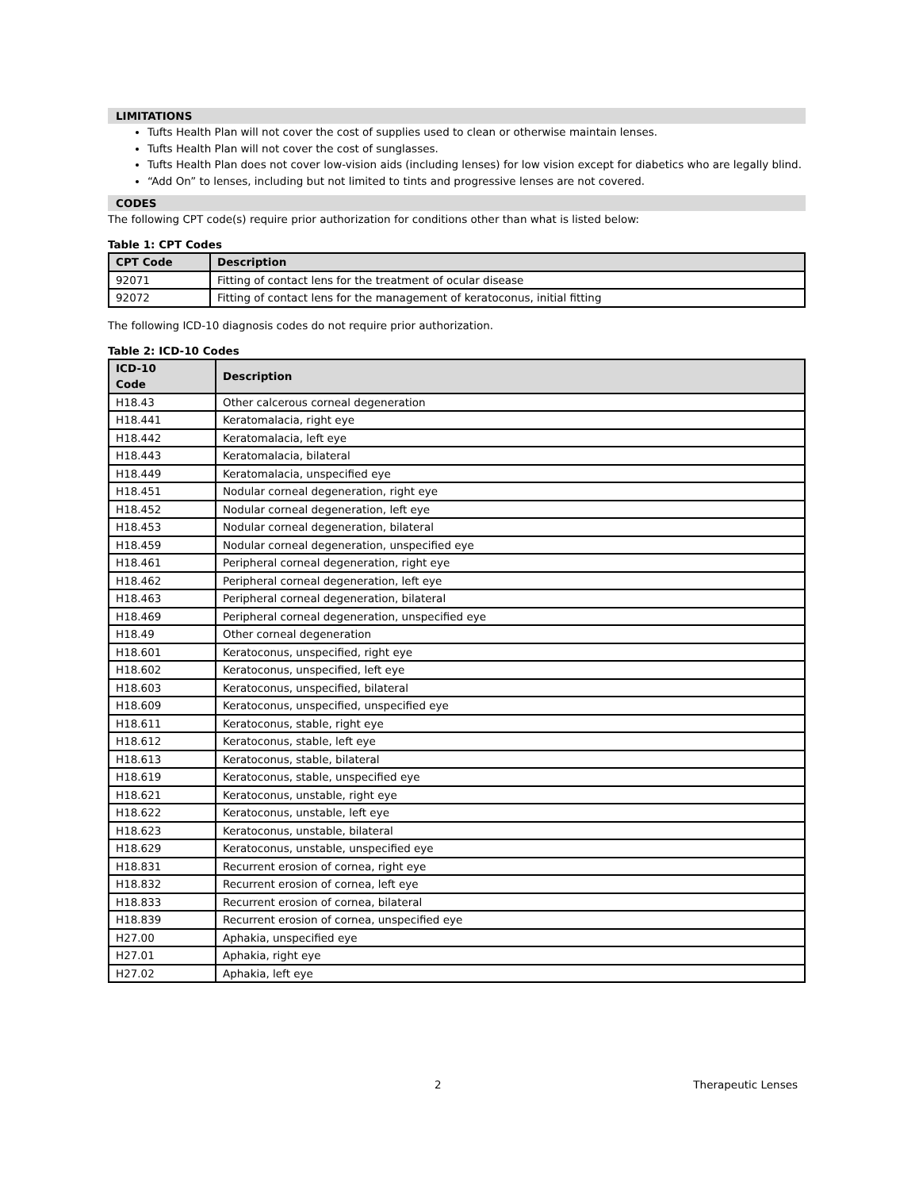LIMITATIONS
Tufts Health Plan will not cover the cost of supplies used to clean or otherwise maintain lenses.
Tufts Health Plan will not cover the cost of sunglasses.
Tufts Health Plan does not cover low-vision aids (including lenses) for low vision except for diabetics who are legally blind.
“Add On” to lenses, including but not limited to tints and progressive lenses are not covered.
CODES
The following CPT code(s) require prior authorization for conditions other than what is listed below:
Table 1: CPT Codes
| CPT Code | Description |
| --- | --- |
| 92071 | Fitting of contact lens for the treatment of ocular disease |
| 92072 | Fitting of contact lens for the management of keratoconus, initial fitting |
The following ICD-10 diagnosis codes do not require prior authorization.
Table 2: ICD-10 Codes
| ICD-10 Code | Description |
| --- | --- |
| H18.43 | Other calcerous corneal degeneration |
| H18.441 | Keratomalacia, right eye |
| H18.442 | Keratomalacia, left eye |
| H18.443 | Keratomalacia, bilateral |
| H18.449 | Keratomalacia, unspecified eye |
| H18.451 | Nodular corneal degeneration, right eye |
| H18.452 | Nodular corneal degeneration, left eye |
| H18.453 | Nodular corneal degeneration, bilateral |
| H18.459 | Nodular corneal degeneration, unspecified eye |
| H18.461 | Peripheral corneal degeneration, right eye |
| H18.462 | Peripheral corneal degeneration, left eye |
| H18.463 | Peripheral corneal degeneration, bilateral |
| H18.469 | Peripheral corneal degeneration, unspecified eye |
| H18.49 | Other corneal degeneration |
| H18.601 | Keratoconus, unspecified, right eye |
| H18.602 | Keratoconus, unspecified, left eye |
| H18.603 | Keratoconus, unspecified, bilateral |
| H18.609 | Keratoconus, unspecified, unspecified eye |
| H18.611 | Keratoconus, stable, right eye |
| H18.612 | Keratoconus, stable, left eye |
| H18.613 | Keratoconus, stable, bilateral |
| H18.619 | Keratoconus, stable, unspecified eye |
| H18.621 | Keratoconus, unstable, right eye |
| H18.622 | Keratoconus, unstable, left eye |
| H18.623 | Keratoconus, unstable, bilateral |
| H18.629 | Keratoconus, unstable, unspecified eye |
| H18.831 | Recurrent erosion of cornea, right eye |
| H18.832 | Recurrent erosion of cornea, left eye |
| H18.833 | Recurrent erosion of cornea, bilateral |
| H18.839 | Recurrent erosion of cornea, unspecified eye |
| H27.00 | Aphakia, unspecified eye |
| H27.01 | Aphakia, right eye |
| H27.02 | Aphakia, left eye |
2 Therapeutic Lenses